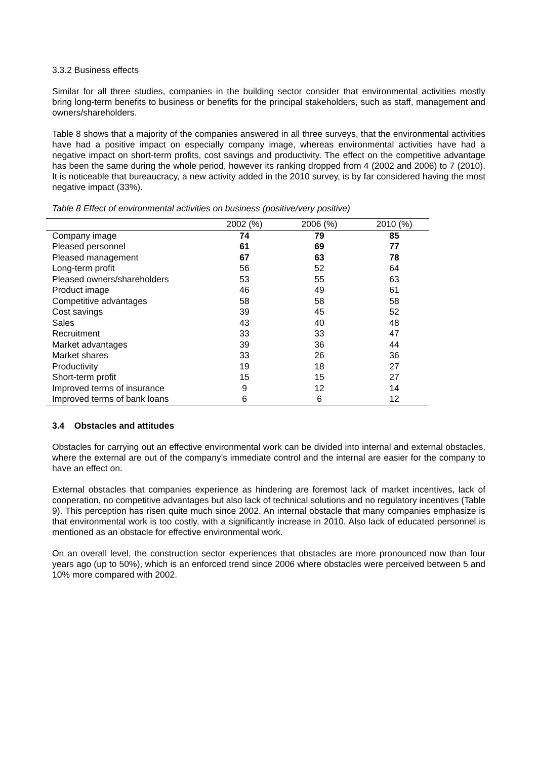3.3.2 Business effects
Similar for all three studies, companies in the building sector consider that environmental activities mostly bring long-term benefits to business or benefits for the principal stakeholders, such as staff, management and owners/shareholders.
Table 8 shows that a majority of the companies answered in all three surveys, that the environmental activities have had a positive impact on especially company image, whereas environmental activities have had a negative impact on short-term profits, cost savings and productivity. The effect on the competitive advantage has been the same during the whole period, however its ranking dropped from 4 (2002 and 2006) to 7 (2010). It is noticeable that bureaucracy, a new activity added in the 2010 survey, is by far considered having the most negative impact (33%).
Table 8 Effect of environmental activities on business (positive/very positive)
| | 2002 (%) | 2006 (%) | 2010 (%) |
| --- | --- | --- | --- |
| Company image | 74 | 79 | 85 |
| Pleased personnel | 61 | 69 | 77 |
| Pleased management | 67 | 63 | 78 |
| Long-term profit | 56 | 52 | 64 |
| Pleased owners/shareholders | 53 | 55 | 63 |
| Product image | 46 | 49 | 61 |
| Competitive advantages | 58 | 58 | 58 |
| Cost savings | 39 | 45 | 52 |
| Sales | 43 | 40 | 48 |
| Recruitment | 33 | 33 | 47 |
| Market advantages | 39 | 36 | 44 |
| Market shares | 33 | 26 | 36 |
| Productivity | 19 | 18 | 27 |
| Short-term profit | 15 | 15 | 27 |
| Improved terms of insurance | 9 | 12 | 14 |
| Improved terms of bank loans | 6 | 6 | 12 |
3.4 Obstacles and attitudes
Obstacles for carrying out an effective environmental work can be divided into internal and external obstacles, where the external are out of the company’s immediate control and the internal are easier for the company to have an effect on.
External obstacles that companies experience as hindering are foremost lack of market incentives, lack of cooperation, no competitive advantages but also lack of technical solutions and no regulatory incentives (Table 9). This perception has risen quite much since 2002. An internal obstacle that many companies emphasize is that environmental work is too costly, with a significantly increase in 2010. Also lack of educated personnel is mentioned as an obstacle for effective environmental work.
On an overall level, the construction sector experiences that obstacles are more pronounced now than four years ago (up to 50%), which is an enforced trend since 2006 where obstacles were perceived between 5 and 10% more compared with 2002.